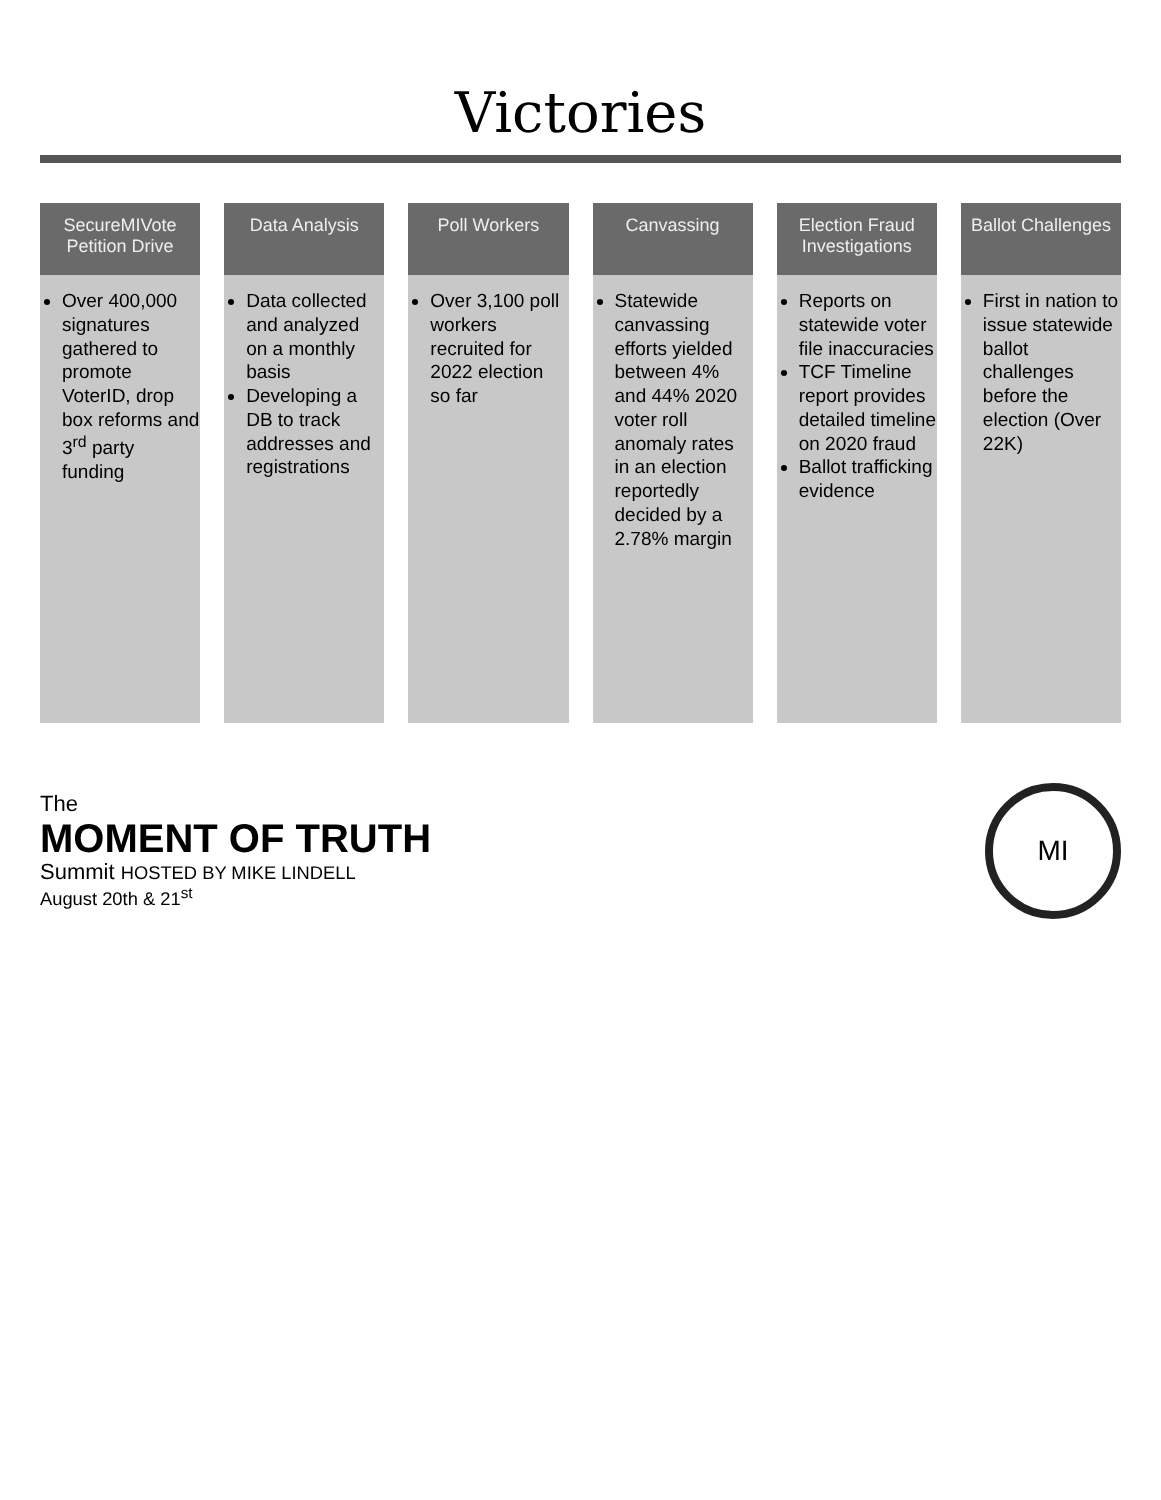Victories
SecureMIVote Petition Drive
Over 400,000 signatures gathered to promote VoterID, drop box reforms and 3<sup>rd</sup> party funding
Data Analysis
Data collected and analyzed on a monthly basis
Developing a DB to track addresses and registrations
Poll Workers
Over 3,100 poll workers recruited for 2022 election so far
Canvassing
Statewide canvassing efforts yielded between 4% and 44% 2020 voter roll anomaly rates in an election reportedly decided by a 2.78% margin
Election Fraud Investigations
Reports on statewide voter file inaccuracies
TCF Timeline report provides detailed timeline on 2020 fraud
Ballot trafficking evidence
Ballot Challenges
First in nation to issue statewide ballot challenges before the election (Over 22K)
The
MOMENT OF TRUTH
Summit HOSTED BY MIKE LINDELL
August 20th & 21<sup>st</sup>
MI